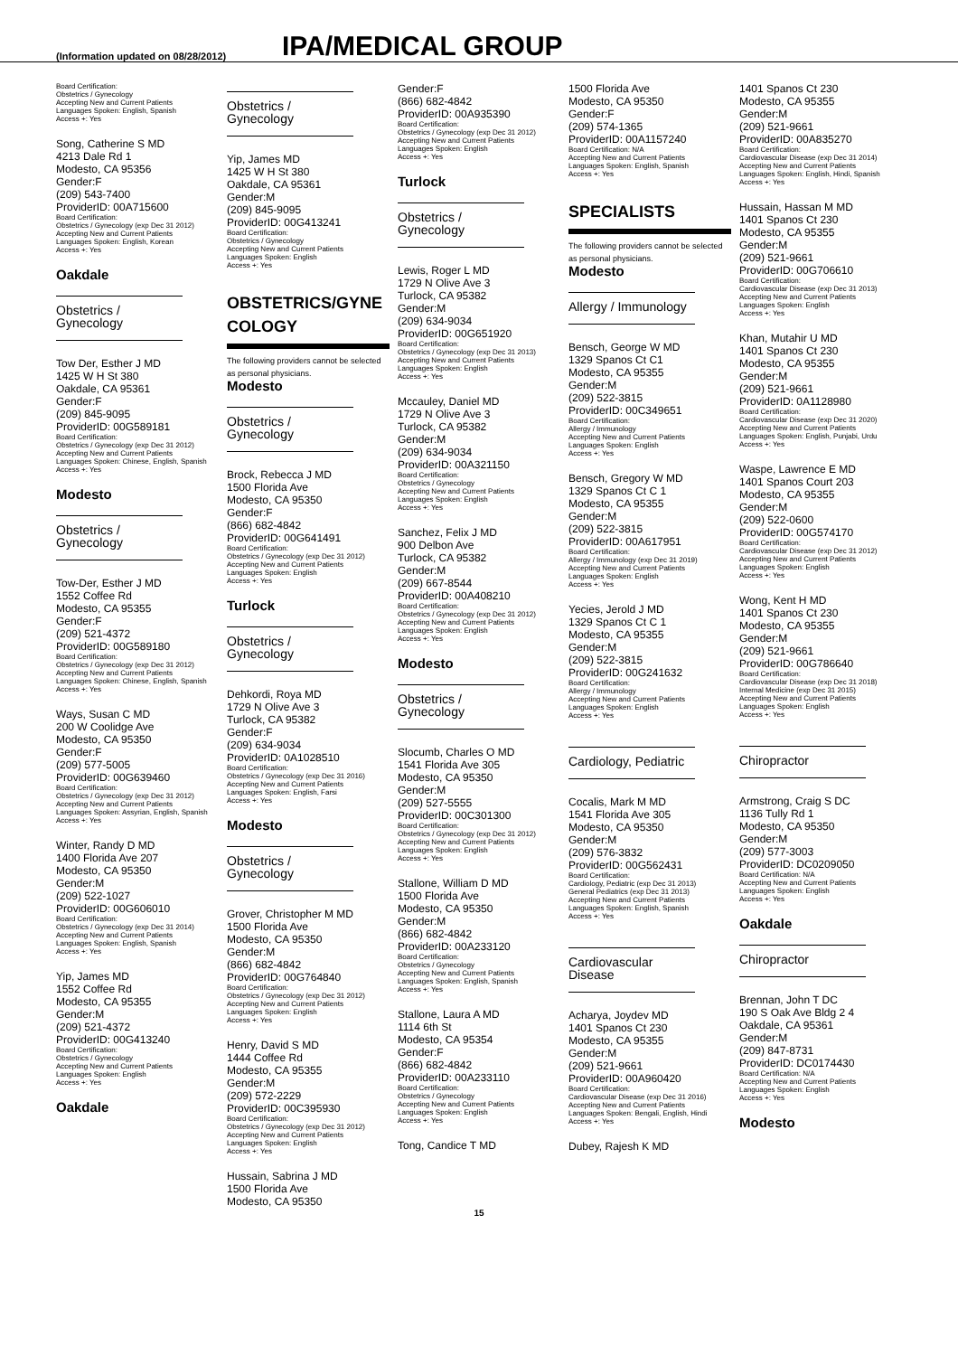(Information updated on 08/28/2012)
IPA/MEDICAL GROUP
Board Certification:
Obstetrics / Gynecology
Accepting New and Current Patients
Languages Spoken: English, Spanish
Access +: Yes
Song, Catherine S MD
4213 Dale Rd 1
Modesto, CA 95356
Gender:F
(209) 543-7400
ProviderID: 00A715600
Board Certification:
Obstetrics / Gynecology (exp Dec 31 2012)
Accepting New and Current Patients
Languages Spoken: English, Korean
Access +: Yes
Oakdale
Obstetrics / Gynecology
Tow Der, Esther J MD
1425 W H St 380
Oakdale, CA 95361
Gender:F
(209) 845-9095
ProviderID: 00G589181
Board Certification:
Obstetrics / Gynecology (exp Dec 31 2012)
Accepting New and Current Patients
Languages Spoken: Chinese, English, Spanish
Access +: Yes
Modesto
Obstetrics / Gynecology
Tow-Der, Esther J MD
1552 Coffee Rd
Modesto, CA 95355
Gender:F
(209) 521-4372
ProviderID: 00G589180
Board Certification:
Obstetrics / Gynecology (exp Dec 31 2012)
Accepting New and Current Patients
Languages Spoken: Chinese, English, Spanish
Access +: Yes
Ways, Susan C MD
200 W Coolidge Ave
Modesto, CA 95350
Gender:F
(209) 577-5005
ProviderID: 00G639460
Board Certification:
Obstetrics / Gynecology (exp Dec 31 2012)
Accepting New and Current Patients
Languages Spoken: Assyrian, English, Spanish
Access +: Yes
Winter, Randy D MD
1400 Florida Ave 207
Modesto, CA 95350
Gender:M
(209) 522-1027
ProviderID: 00G606010
Board Certification:
Obstetrics / Gynecology (exp Dec 31 2014)
Accepting New and Current Patients
Languages Spoken: English, Spanish
Access +: Yes
Yip, James MD
1552 Coffee Rd
Modesto, CA 95355
Gender:M
(209) 521-4372
ProviderID: 00G413240
Board Certification:
Obstetrics / Gynecology
Accepting New and Current Patients
Languages Spoken: English
Access +: Yes
Oakdale
Obstetrics / Gynecology
Yip, James MD
1425 W H St 380
Oakdale, CA 95361
Gender:M
(209) 845-9095
ProviderID: 00G413241
Board Certification:
Obstetrics / Gynecology
Accepting New and Current Patients
Languages Spoken: English
Access +: Yes
OBSTETRICS/GYNE COLOGY
The following providers cannot be selected as personal physicians.
Modesto
Obstetrics / Gynecology
Brock, Rebecca J MD
1500 Florida Ave
Modesto, CA 95350
Gender:F
(866) 682-4842
ProviderID: 00G641491
Board Certification:
Obstetrics / Gynecology (exp Dec 31 2012)
Accepting New and Current Patients
Languages Spoken: English
Access +: Yes
Turlock
Obstetrics / Gynecology
Dehkordi, Roya MD
1729 N Olive Ave 3
Turlock, CA 95382
Gender:F
(209) 634-9034
ProviderID: 0A1028510
Board Certification:
Obstetrics / Gynecology (exp Dec 31 2016)
Accepting New and Current Patients
Languages Spoken: English, Farsi
Access +: Yes
Modesto
Obstetrics / Gynecology
Grover, Christopher M MD
1500 Florida Ave
Modesto, CA 95350
Gender:M
(866) 682-4842
ProviderID: 00G764840
Board Certification:
Obstetrics / Gynecology (exp Dec 31 2012)
Accepting New and Current Patients
Languages Spoken: English
Access +: Yes
Henry, David S MD
1444 Coffee Rd
Modesto, CA 95355
Gender:M
(209) 572-2229
ProviderID: 00C395930
Board Certification:
Obstetrics / Gynecology (exp Dec 31 2012)
Accepting New and Current Patients
Languages Spoken: English
Access +: Yes
Hussain, Sabrina J MD
1500 Florida Ave
Modesto, CA 95350
Gender:F
(866) 682-4842
ProviderID: 00A935390
Board Certification:
Obstetrics / Gynecology (exp Dec 31 2012)
Accepting New and Current Patients
Languages Spoken: English
Access +: Yes
Turlock
Obstetrics / Gynecology
Lewis, Roger L MD
1729 N Olive Ave 3
Turlock, CA 95382
Gender:M
(209) 634-9034
ProviderID: 00G651920
Board Certification:
Obstetrics / Gynecology (exp Dec 31 2013)
Accepting New and Current Patients
Languages Spoken: English
Access +: Yes
Mccauley, Daniel MD
1729 N Olive Ave 3
Turlock, CA 95382
Gender:M
(209) 634-9034
ProviderID: 00A321150
Board Certification:
Obstetrics / Gynecology
Accepting New and Current Patients
Languages Spoken: English
Access +: Yes
Sanchez, Felix J MD
900 Delbon Ave
Turlock, CA 95382
Gender:M
(209) 667-8544
ProviderID: 00A408210
Board Certification:
Obstetrics / Gynecology (exp Dec 31 2012)
Accepting New and Current Patients
Languages Spoken: English
Access +: Yes
Modesto
Obstetrics / Gynecology
Slocumb, Charles O MD
1541 Florida Ave 305
Modesto, CA 95350
Gender:M
(209) 527-5555
ProviderID: 00C301300
Board Certification:
Obstetrics / Gynecology (exp Dec 31 2012)
Accepting New and Current Patients
Languages Spoken: English
Access +: Yes
Stallone, William D MD
1500 Florida Ave
Modesto, CA 95350
Gender:M
(866) 682-4842
ProviderID: 00A233120
Board Certification:
Obstetrics / Gynecology
Accepting New and Current Patients
Languages Spoken: English, Spanish
Access +: Yes
Stallone, Laura A MD
1114 6th St
Modesto, CA 95354
Gender:F
(866) 682-4842
ProviderID: 00A233110
Board Certification:
Obstetrics / Gynecology
Accepting New and Current Patients
Languages Spoken: English
Access +: Yes
Tong, Candice T MD
1500 Florida Ave
Modesto, CA 95350
Gender:F
(209) 574-1365
ProviderID: 00A1157240
Board Certification: N/A
Accepting New and Current Patients
Languages Spoken: English, Spanish
Access +: Yes
SPECIALISTS
The following providers cannot be selected as personal physicians.
Modesto
Allergy / Immunology
Bensch, George W MD
1329 Spanos Ct C1
Modesto, CA 95355
Gender:M
(209) 522-3815
ProviderID: 00C349651
Board Certification:
Allergy / Immunology
Accepting New and Current Patients
Languages Spoken: English
Access +: Yes
Bensch, Gregory W MD
1329 Spanos Ct C 1
Modesto, CA 95355
Gender:M
(209) 522-3815
ProviderID: 00A617951
Board Certification:
Allergy / Immunology (exp Dec 31 2019)
Accepting New and Current Patients
Languages Spoken: English
Access +: Yes
Yecies, Jerold J MD
1329 Spanos Ct C 1
Modesto, CA 95355
Gender:M
(209) 522-3815
ProviderID: 00G241632
Board Certification:
Allergy / Immunology
Accepting New and Current Patients
Languages Spoken: English
Access +: Yes
Cardiology, Pediatric
Cocalis, Mark M MD
1541 Florida Ave 305
Modesto, CA 95350
Gender:M
(209) 576-3832
ProviderID: 00G562431
Board Certification:
Cardiology, Pediatric (exp Dec 31 2013)
General Pediatrics (exp Dec 31 2013)
Accepting New and Current Patients
Languages Spoken: English, Spanish
Access +: Yes
Cardiovascular Disease
Acharya, Joydev MD
1401 Spanos Ct 230
Modesto, CA 95355
Gender:M
(209) 521-9661
ProviderID: 00A960420
Board Certification:
Cardiovascular Disease (exp Dec 31 2016)
Accepting New and Current Patients
Languages Spoken: Bengali, English, Hindi
Access +: Yes
Dubey, Rajesh K MD
1401 Spanos Ct 230
Modesto, CA 95355
Gender:M
(209) 521-9661
ProviderID: 00A835270
Board Certification:
Cardiovascular Disease (exp Dec 31 2014)
Accepting New and Current Patients
Languages Spoken: English, Hindi, Spanish
Access +: Yes
Hussain, Hassan M MD
1401 Spanos Ct 230
Modesto, CA 95355
Gender:M
(209) 521-9661
ProviderID: 00G706610
Board Certification:
Cardiovascular Disease (exp Dec 31 2013)
Accepting New and Current Patients
Languages Spoken: English
Access +: Yes
Khan, Mutahir U MD
1401 Spanos Ct 230
Modesto, CA 95355
Gender:M
(209) 521-9661
ProviderID: 0A1128980
Board Certification:
Cardiovascular Disease (exp Dec 31 2020)
Accepting New and Current Patients
Languages Spoken: English, Punjabi, Urdu
Access +: Yes
Waspe, Lawrence E MD
1401 Spanos Court 203
Modesto, CA 95355
Gender:M
(209) 522-0600
ProviderID: 00G574170
Board Certification:
Cardiovascular Disease (exp Dec 31 2012)
Accepting New and Current Patients
Languages Spoken: English
Access +: Yes
Wong, Kent H MD
1401 Spanos Ct 230
Modesto, CA 95355
Gender:M
(209) 521-9661
ProviderID: 00G786640
Board Certification:
Cardiovascular Disease (exp Dec 31 2018)
Internal Medicine (exp Dec 31 2015)
Accepting New and Current Patients
Languages Spoken: English
Access +: Yes
Chiropractor
Armstrong, Craig S DC
1136 Tully Rd 1
Modesto, CA 95350
Gender:M
(209) 577-3003
ProviderID: DC0209050
Board Certification: N/A
Accepting New and Current Patients
Languages Spoken: English
Access +: Yes
Oakdale
Chiropractor
Brennan, John T DC
190 S Oak Ave Bldg 2 4
Oakdale, CA 95361
Gender:M
(209) 847-8731
ProviderID: DC0174430
Board Certification: N/A
Accepting New and Current Patients
Languages Spoken: English
Access +: Yes
Modesto
15